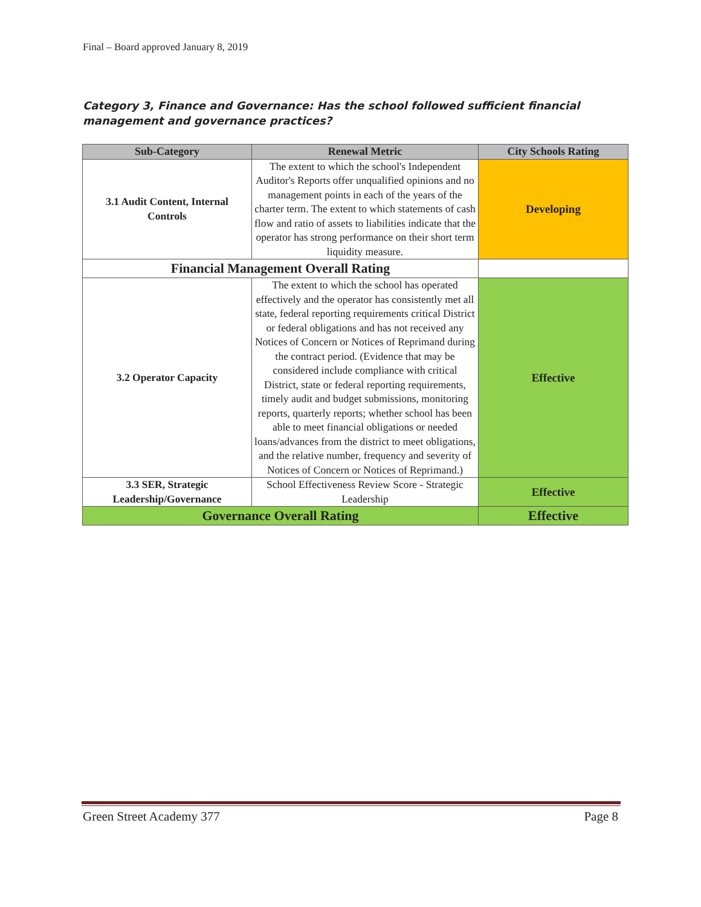Final – Board approved January 8, 2019
Category 3, Finance and Governance: Has the school followed sufficient financial management and governance practices?
| Sub-Category | Renewal Metric | City Schools Rating |
| --- | --- | --- |
| 3.1 Audit Content, Internal Controls | The extent to which the school's Independent Auditor's Reports offer unqualified opinions and no management points in each of the years of the charter term. The extent to which statements of cash flow and ratio of assets to liabilities indicate that the operator has strong performance on their short term liquidity measure. | Developing |
| Financial Management Overall Rating | | |
| 3.2 Operator Capacity | The extent to which the school has operated effectively and the operator has consistently met all state, federal reporting requirements critical District or federal obligations and has not received any Notices of Concern or Notices of Reprimand during the contract period. (Evidence that may be considered include compliance with critical District, state or federal reporting requirements, timely audit and budget submissions, monitoring reports, quarterly reports; whether school has been able to meet financial obligations or needed loans/advances from the district to meet obligations, and the relative number, frequency and severity of Notices of Concern or Notices of Reprimand.) | Effective |
| 3.3 SER, Strategic Leadership/Governance | School Effectiveness Review Score - Strategic Leadership | Effective |
| Governance Overall Rating | | Effective |
Green Street Academy 377 Page 8